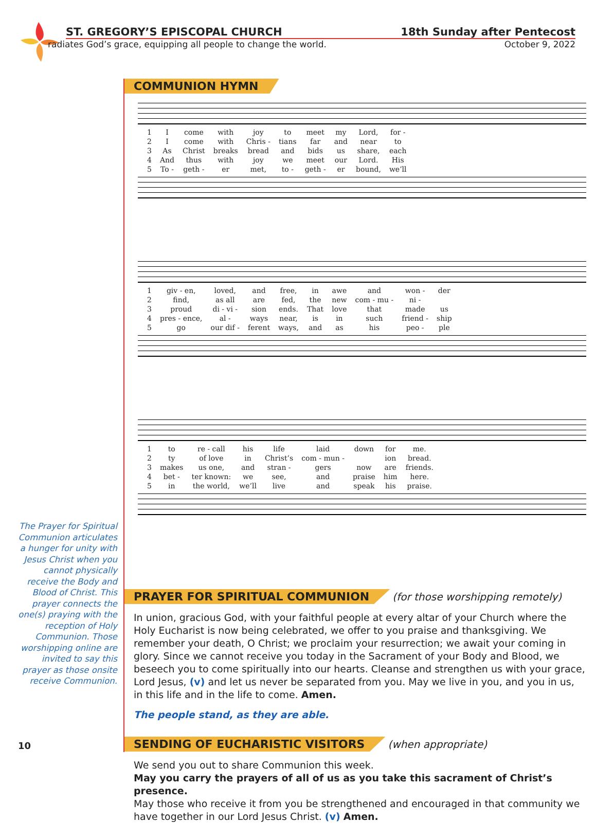ST. GREGORY’S EPISCOPAL CHURCH 18th Sunday after Pentecost
radiates God’s grace, equipping all people to change the world. October 9, 2022
The Prayer for Spiritual Communion articulates a hunger for unity with Jesus Christ when you cannot physically receive the Body and Blood of Christ. This prayer connects the one(s) praying with the reception of Holy Communion. Those worshipping online are invited to say this prayer as those onsite receive Communion.
COMMUNION HYMN
| 1 | I | come | with | joy | to | meet | my | Lord, | for - |
| 2 | I | come | with | Chris - | tians | far | and | near | to |
| 3 | As | Christ | breaks | bread | and | bids | us | share, | each |
| 4 | And | thus | with | joy | we | meet | our | Lord. | His |
| 5 | To - | geth - | er | met, | to - | geth - | er | bound, | we’ll |
| 1 | giv - en, | loved, | and | free, | in | awe | and | won - | der |
| 2 | find, | as all | are | fed, | the | new | com - mu - | ni - | |
| 3 | proud | di - vi - | sion | ends. | That | love | that | made | us |
| 4 | pres - ence, | al - | ways | near, | is | in | such | friend - | ship |
| 5 | go | our dif - | ferent | ways, | and | as | his | peo - | ple |
| 1 | to | re - call | his | life | laid | down | for | me. |
| 2 | ty | of love | in | Christ’s | com - mun - | | ion | bread. |
| 3 | makes | us one, | and | stran - | gers | now | are | friends. |
| 4 | bet - | ter known: | we | see, | and | praise | him | here. |
| 5 | in | the world, | we’ll | live | and | speak | his | praise. |
PRAYER FOR SPIRITUAL COMMUNION (for those worshipping remotely)
In union, gracious God, with your faithful people at every altar of your Church where the Holy Eucharist is now being celebrated, we offer to you praise and thanksgiving. We remember your death, O Christ; we proclaim your resurrection; we await your coming in glory. Since we cannot receive you today in the Sacrament of your Body and Blood, we beseech you to come spiritually into our hearts. Cleanse and strengthen us with your grace, Lord Jesus, (v) and let us never be separated from you. May we live in you, and you in us, in this life and in the life to come. Amen.
The people stand, as they are able.
SENDING OF EUCHARISTIC VISITORS (when appropriate)
We send you out to share Communion this week.
May you carry the prayers of all of us as you take this sacrament of Christ’s presence.
May those who receive it from you be strengthened and encouraged in that community we have together in our Lord Jesus Christ. (v) Amen.
10